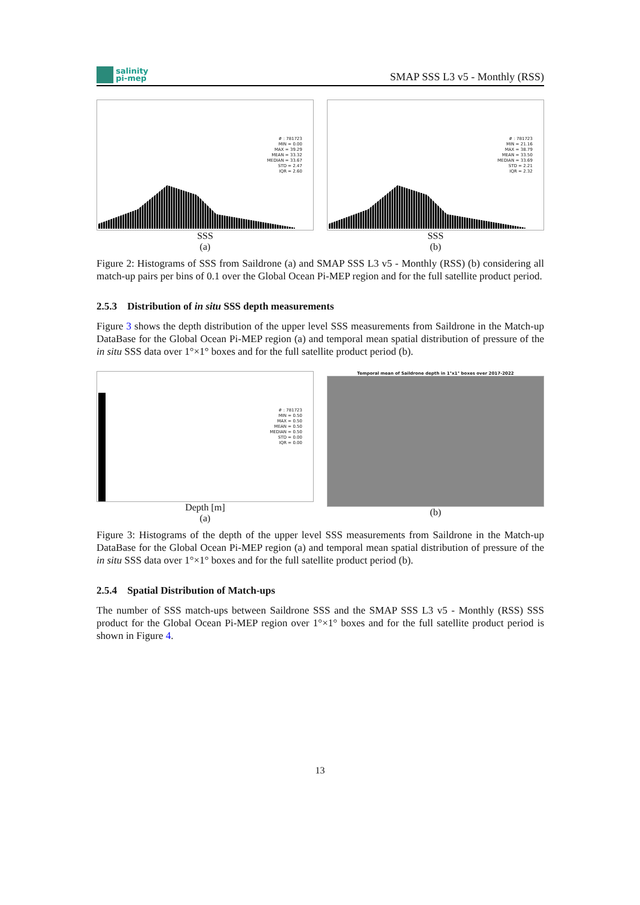salinity
pi-mep
SMAP SSS L3 v5 - Monthly (RSS)
# : 781723
MIN = 0.00
MAX = 39.29
MEAN = 33.32
MEDIAN = 33.67
STD = 2.47
IQR = 2.60
SSS
(a)
# : 781723
MIN = 21.16
MAX = 38.79
MEAN = 33.50
MEDIAN = 33.69
STD = 2.21
IQR = 2.32
SSS
(b)
Figure 2: Histograms of SSS from Saildrone (a) and SMAP SSS L3 v5 - Monthly (RSS) (b) considering all match-up pairs per bins of 0.1 over the Global Ocean Pi-MEP region and for the full satellite product period.
2.5.3 Distribution of in situ SSS depth measurements
Figure 3 shows the depth distribution of the upper level SSS measurements from Saildrone in the Match-up DataBase for the Global Ocean Pi-MEP region (a) and temporal mean spatial distribution of pressure of the in situ SSS data over 1°×1° boxes and for the full satellite product period (b).
# : 781723
MIN = 0.50
MAX = 0.50
MEAN = 0.50
MEDIAN = 0.50
STD = 0.00
IQR = 0.00
Depth [m]
(a)
Temporal mean of Saildrone depth in 1°x1° boxes over 2017-2022
(b)
Figure 3: Histograms of the depth of the upper level SSS measurements from Saildrone in the Match-up DataBase for the Global Ocean Pi-MEP region (a) and temporal mean spatial distribution of pressure of the in situ SSS data over 1°×1° boxes and for the full satellite product period (b).
2.5.4 Spatial Distribution of Match-ups
The number of SSS match-ups between Saildrone SSS and the SMAP SSS L3 v5 - Monthly (RSS) SSS product for the Global Ocean Pi-MEP region over 1°×1° boxes and for the full satellite product period is shown in Figure 4.
13